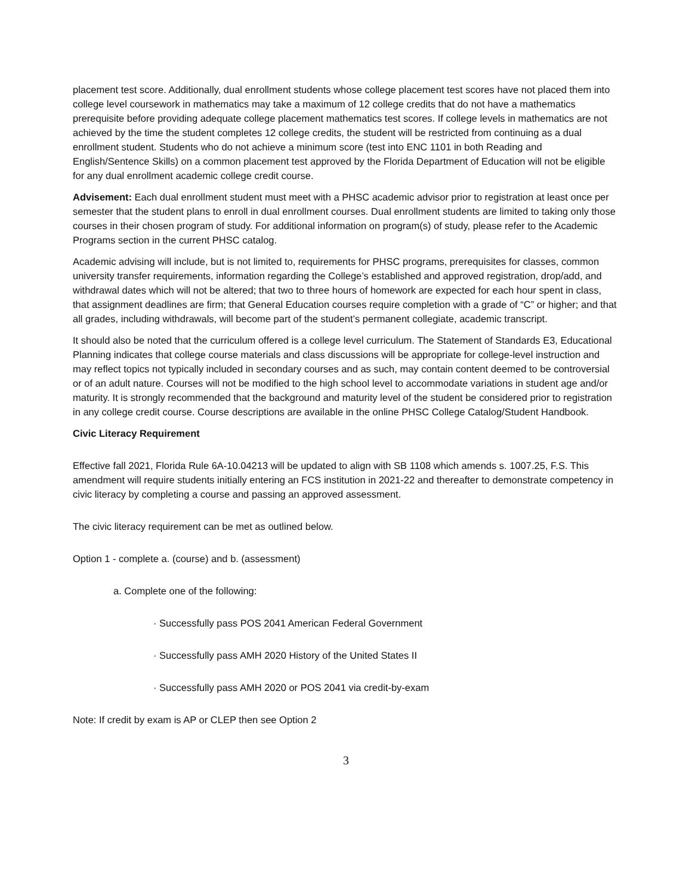placement test score. Additionally, dual enrollment students whose college placement test scores have not placed them into college level coursework in mathematics may take a maximum of 12 college credits that do not have a mathematics prerequisite before providing adequate college placement mathematics test scores. If college levels in mathematics are not achieved by the time the student completes 12 college credits, the student will be restricted from continuing as a dual enrollment student. Students who do not achieve a minimum score (test into ENC 1101 in both Reading and English/Sentence Skills) on a common placement test approved by the Florida Department of Education will not be eligible for any dual enrollment academic college credit course.
Advisement: Each dual enrollment student must meet with a PHSC academic advisor prior to registration at least once per semester that the student plans to enroll in dual enrollment courses. Dual enrollment students are limited to taking only those courses in their chosen program of study. For additional information on program(s) of study, please refer to the Academic Programs section in the current PHSC catalog.
Academic advising will include, but is not limited to, requirements for PHSC programs, prerequisites for classes, common university transfer requirements, information regarding the College’s established and approved registration, drop/add, and withdrawal dates which will not be altered; that two to three hours of homework are expected for each hour spent in class, that assignment deadlines are firm; that General Education courses require completion with a grade of “C” or higher; and that all grades, including withdrawals, will become part of the student’s permanent collegiate, academic transcript.
It should also be noted that the curriculum offered is a college level curriculum. The Statement of Standards E3, Educational Planning indicates that college course materials and class discussions will be appropriate for college-level instruction and may reflect topics not typically included in secondary courses and as such, may contain content deemed to be controversial or of an adult nature. Courses will not be modified to the high school level to accommodate variations in student age and/or maturity. It is strongly recommended that the background and maturity level of the student be considered prior to registration in any college credit course. Course descriptions are available in the online PHSC College Catalog/Student Handbook.
Civic Literacy Requirement
Effective fall 2021, Florida Rule 6A-10.04213 will be updated to align with SB 1108 which amends s. 1007.25, F.S. This amendment will require students initially entering an FCS institution in 2021-22 and thereafter to demonstrate competency in civic literacy by completing a course and passing an approved assessment.
The civic literacy requirement can be met as outlined below.
Option 1 - complete a. (course) and b. (assessment)
a. Complete one of the following:
· Successfully pass POS 2041 American Federal Government
· Successfully pass AMH 2020 History of the United States II
· Successfully pass AMH 2020 or POS 2041 via credit-by-exam
Note: If credit by exam is AP or CLEP then see Option 2
3